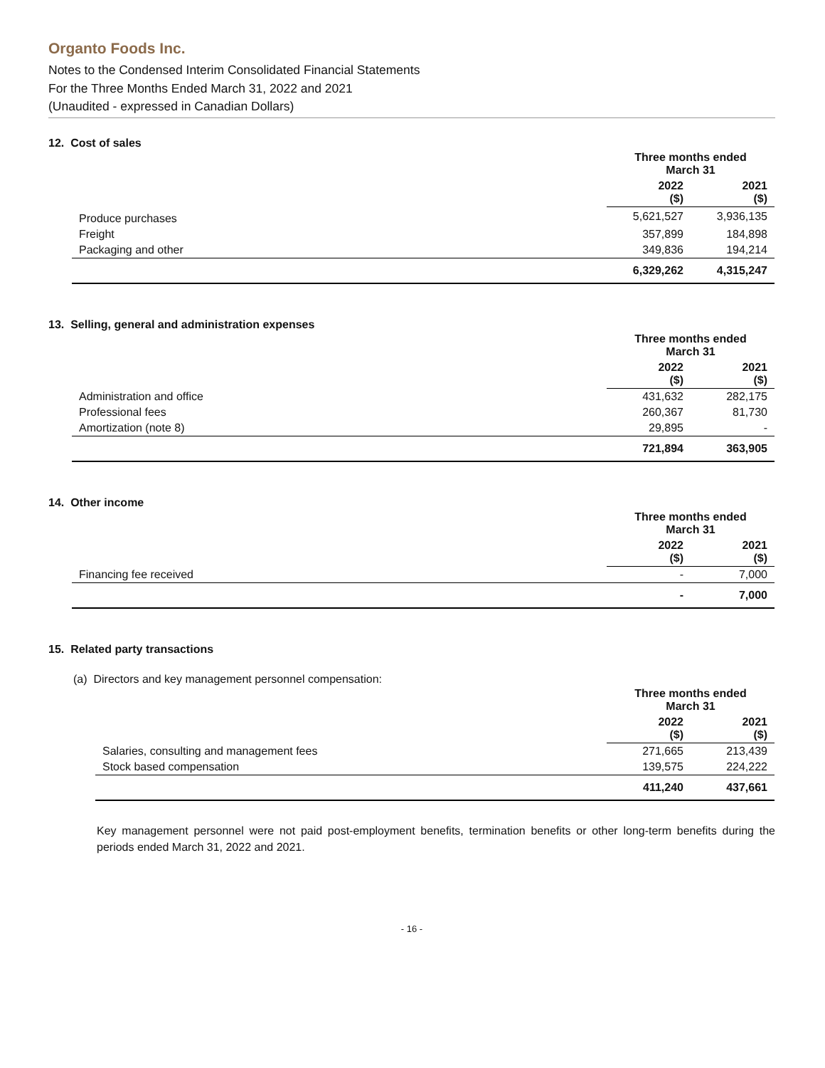Organto Foods Inc.
Notes to the Condensed Interim Consolidated Financial Statements
For the Three Months Ended March 31, 2022 and 2021
(Unaudited - expressed in Canadian Dollars)
12. Cost of sales
| | Three months ended March 31 | |
| --- | --- | --- |
| | 2022 ($) | 2021 ($) |
| Produce purchases | 5,621,527 | 3,936,135 |
| Freight | 357,899 | 184,898 |
| Packaging and other | 349,836 | 194,214 |
| | 6,329,262 | 4,315,247 |
13. Selling, general and administration expenses
| | Three months ended March 31 | |
| --- | --- | --- |
| | 2022 ($) | 2021 ($) |
| Administration and office | 431,632 | 282,175 |
| Professional fees | 260,367 | 81,730 |
| Amortization (note 8) | 29,895 | - |
| | 721,894 | 363,905 |
14. Other income
| | Three months ended March 31 | |
| --- | --- | --- |
| | 2022 ($) | 2021 ($) |
| Financing fee received | - | 7,000 |
| | - | 7,000 |
15. Related party transactions
(a) Directors and key management personnel compensation:
| | Three months ended March 31 | |
| --- | --- | --- |
| | 2022 ($) | 2021 ($) |
| Salaries, consulting and management fees | 271,665 | 213,439 |
| Stock based compensation | 139,575 | 224,222 |
| | 411,240 | 437,661 |
Key management personnel were not paid post-employment benefits, termination benefits or other long-term benefits during the periods ended March 31, 2022 and 2021.
- 16 -